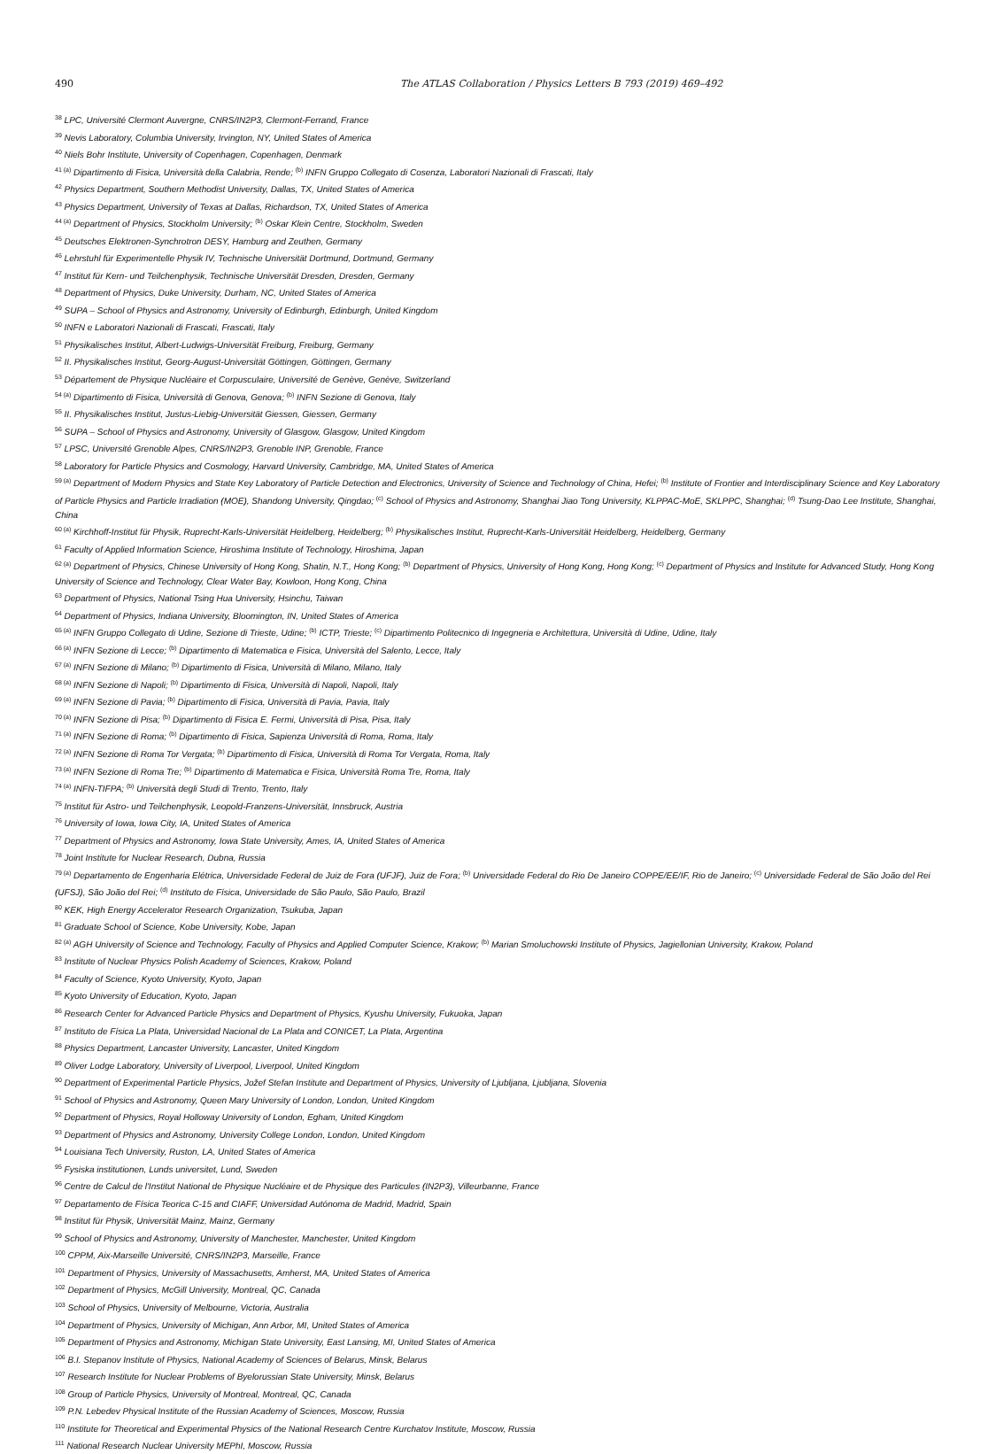490 The ATLAS Collaboration / Physics Letters B 793 (2019) 469–492
<sup>38</sup> LPC, Université Clermont Auvergne, CNRS/IN2P3, Clermont-Ferrand, France
<sup>39</sup> Nevis Laboratory, Columbia University, Irvington, NY, United States of America
<sup>40</sup> Niels Bohr Institute, University of Copenhagen, Copenhagen, Denmark
<sup>41 (a)</sup> Dipartimento di Fisica, Università della Calabria, Rende; <sup>(b)</sup> INFN Gruppo Collegato di Cosenza, Laboratori Nazionali di Frascati, Italy
<sup>42</sup> Physics Department, Southern Methodist University, Dallas, TX, United States of America
<sup>43</sup> Physics Department, University of Texas at Dallas, Richardson, TX, United States of America
<sup>44 (a)</sup> Department of Physics, Stockholm University; <sup>(b)</sup> Oskar Klein Centre, Stockholm, Sweden
<sup>45</sup> Deutsches Elektronen-Synchrotron DESY, Hamburg and Zeuthen, Germany
<sup>46</sup> Lehrstuhl für Experimentelle Physik IV, Technische Universität Dortmund, Dortmund, Germany
<sup>47</sup> Institut für Kern- und Teilchenphysik, Technische Universität Dresden, Dresden, Germany
<sup>48</sup> Department of Physics, Duke University, Durham, NC, United States of America
<sup>49</sup> SUPA – School of Physics and Astronomy, University of Edinburgh, Edinburgh, United Kingdom
<sup>50</sup> INFN e Laboratori Nazionali di Frascati, Frascati, Italy
<sup>51</sup> Physikalisches Institut, Albert-Ludwigs-Universität Freiburg, Freiburg, Germany
<sup>52</sup> II. Physikalisches Institut, Georg-August-Universität Göttingen, Göttingen, Germany
<sup>53</sup> Département de Physique Nucléaire et Corpusculaire, Université de Genève, Genève, Switzerland
<sup>54 (a)</sup> Dipartimento di Fisica, Università di Genova, Genova; <sup>(b)</sup> INFN Sezione di Genova, Italy
<sup>55</sup> II. Physikalisches Institut, Justus-Liebig-Universität Giessen, Giessen, Germany
<sup>56</sup> SUPA – School of Physics and Astronomy, University of Glasgow, Glasgow, United Kingdom
<sup>57</sup> LPSC, Université Grenoble Alpes, CNRS/IN2P3, Grenoble INP, Grenoble, France
<sup>58</sup> Laboratory for Particle Physics and Cosmology, Harvard University, Cambridge, MA, United States of America
<sup>59 (a)</sup> Department of Modern Physics and State Key Laboratory of Particle Detection and Electronics, University of Science and Technology of China, Hefei; <sup>(b)</sup> Institute of Frontier and Interdisciplinary Science and Key Laboratory of Particle Physics and Particle Irradiation (MOE), Shandong University, Qingdao; <sup>(c)</sup> School of Physics and Astronomy, Shanghai Jiao Tong University, KLPPAC-MoE, SKLPPC, Shanghai; <sup>(d)</sup> Tsung-Dao Lee Institute, Shanghai, China
<sup>60 (a)</sup> Kirchhoff-Institut für Physik, Ruprecht-Karls-Universität Heidelberg, Heidelberg; <sup>(b)</sup> Physikalisches Institut, Ruprecht-Karls-Universität Heidelberg, Heidelberg, Germany
<sup>61</sup> Faculty of Applied Information Science, Hiroshima Institute of Technology, Hiroshima, Japan
<sup>62 (a)</sup> Department of Physics, Chinese University of Hong Kong, Shatin, N.T., Hong Kong; <sup>(b)</sup> Department of Physics, University of Hong Kong, Hong Kong; <sup>(c)</sup> Department of Physics and Institute for Advanced Study, Hong Kong University of Science and Technology, Clear Water Bay, Kowloon, Hong Kong, China
<sup>63</sup> Department of Physics, National Tsing Hua University, Hsinchu, Taiwan
<sup>64</sup> Department of Physics, Indiana University, Bloomington, IN, United States of America
<sup>65 (a)</sup> INFN Gruppo Collegato di Udine, Sezione di Trieste, Udine; <sup>(b)</sup> ICTP, Trieste; <sup>(c)</sup> Dipartimento Politecnico di Ingegneria e Architettura, Università di Udine, Udine, Italy
<sup>66 (a)</sup> INFN Sezione di Lecce; <sup>(b)</sup> Dipartimento di Matematica e Fisica, Università del Salento, Lecce, Italy
<sup>67 (a)</sup> INFN Sezione di Milano; <sup>(b)</sup> Dipartimento di Fisica, Università di Milano, Milano, Italy
<sup>68 (a)</sup> INFN Sezione di Napoli; <sup>(b)</sup> Dipartimento di Fisica, Università di Napoli, Napoli, Italy
<sup>69 (a)</sup> INFN Sezione di Pavia; <sup>(b)</sup> Dipartimento di Fisica, Università di Pavia, Pavia, Italy
<sup>70 (a)</sup> INFN Sezione di Pisa; <sup>(b)</sup> Dipartimento di Fisica E. Fermi, Università di Pisa, Pisa, Italy
<sup>71 (a)</sup> INFN Sezione di Roma; <sup>(b)</sup> Dipartimento di Fisica, Sapienza Università di Roma, Roma, Italy
<sup>72 (a)</sup> INFN Sezione di Roma Tor Vergata; <sup>(b)</sup> Dipartimento di Fisica, Università di Roma Tor Vergata, Roma, Italy
<sup>73 (a)</sup> INFN Sezione di Roma Tre; <sup>(b)</sup> Dipartimento di Matematica e Fisica, Università Roma Tre, Roma, Italy
<sup>74 (a)</sup> INFN-TIFPA; <sup>(b)</sup> Università degli Studi di Trento, Trento, Italy
<sup>75</sup> Institut für Astro- und Teilchenphysik, Leopold-Franzens-Universität, Innsbruck, Austria
<sup>76</sup> University of Iowa, Iowa City, IA, United States of America
<sup>77</sup> Department of Physics and Astronomy, Iowa State University, Ames, IA, United States of America
<sup>78</sup> Joint Institute for Nuclear Research, Dubna, Russia
<sup>79 (a)</sup> Departamento de Engenharia Elétrica, Universidade Federal de Juiz de Fora (UFJF), Juiz de Fora; <sup>(b)</sup> Universidade Federal do Rio De Janeiro COPPE/EE/IF, Rio de Janeiro; <sup>(c)</sup> Universidade Federal de São João del Rei (UFSJ), São João del Rei; <sup>(d)</sup> Instituto de Física, Universidade de São Paulo, São Paulo, Brazil
<sup>80</sup> KEK, High Energy Accelerator Research Organization, Tsukuba, Japan
<sup>81</sup> Graduate School of Science, Kobe University, Kobe, Japan
<sup>82 (a)</sup> AGH University of Science and Technology, Faculty of Physics and Applied Computer Science, Krakow; <sup>(b)</sup> Marian Smoluchowski Institute of Physics, Jagiellonian University, Krakow, Poland
<sup>83</sup> Institute of Nuclear Physics Polish Academy of Sciences, Krakow, Poland
<sup>84</sup> Faculty of Science, Kyoto University, Kyoto, Japan
<sup>85</sup> Kyoto University of Education, Kyoto, Japan
<sup>86</sup> Research Center for Advanced Particle Physics and Department of Physics, Kyushu University, Fukuoka, Japan
<sup>87</sup> Instituto de Física La Plata, Universidad Nacional de La Plata and CONICET, La Plata, Argentina
<sup>88</sup> Physics Department, Lancaster University, Lancaster, United Kingdom
<sup>89</sup> Oliver Lodge Laboratory, University of Liverpool, Liverpool, United Kingdom
<sup>90</sup> Department of Experimental Particle Physics, Jožef Stefan Institute and Department of Physics, University of Ljubljana, Ljubljana, Slovenia
<sup>91</sup> School of Physics and Astronomy, Queen Mary University of London, London, United Kingdom
<sup>92</sup> Department of Physics, Royal Holloway University of London, Egham, United Kingdom
<sup>93</sup> Department of Physics and Astronomy, University College London, London, United Kingdom
<sup>94</sup> Louisiana Tech University, Ruston, LA, United States of America
<sup>95</sup> Fysiska institutionen, Lunds universitet, Lund, Sweden
<sup>96</sup> Centre de Calcul de l'Institut National de Physique Nucléaire et de Physique des Particules (IN2P3), Villeurbanne, France
<sup>97</sup> Departamento de Física Teorica C-15 and CIAFF, Universidad Autónoma de Madrid, Madrid, Spain
<sup>98</sup> Institut für Physik, Universität Mainz, Mainz, Germany
<sup>99</sup> School of Physics and Astronomy, University of Manchester, Manchester, United Kingdom
<sup>100</sup> CPPM, Aix-Marseille Université, CNRS/IN2P3, Marseille, France
<sup>101</sup> Department of Physics, University of Massachusetts, Amherst, MA, United States of America
<sup>102</sup> Department of Physics, McGill University, Montreal, QC, Canada
<sup>103</sup> School of Physics, University of Melbourne, Victoria, Australia
<sup>104</sup> Department of Physics, University of Michigan, Ann Arbor, MI, United States of America
<sup>105</sup> Department of Physics and Astronomy, Michigan State University, East Lansing, MI, United States of America
<sup>106</sup> B.I. Stepanov Institute of Physics, National Academy of Sciences of Belarus, Minsk, Belarus
<sup>107</sup> Research Institute for Nuclear Problems of Byelorussian State University, Minsk, Belarus
<sup>108</sup> Group of Particle Physics, University of Montreal, Montreal, QC, Canada
<sup>109</sup> P.N. Lebedev Physical Institute of the Russian Academy of Sciences, Moscow, Russia
<sup>110</sup> Institute for Theoretical and Experimental Physics of the National Research Centre Kurchatov Institute, Moscow, Russia
<sup>111</sup> National Research Nuclear University MEPhI, Moscow, Russia